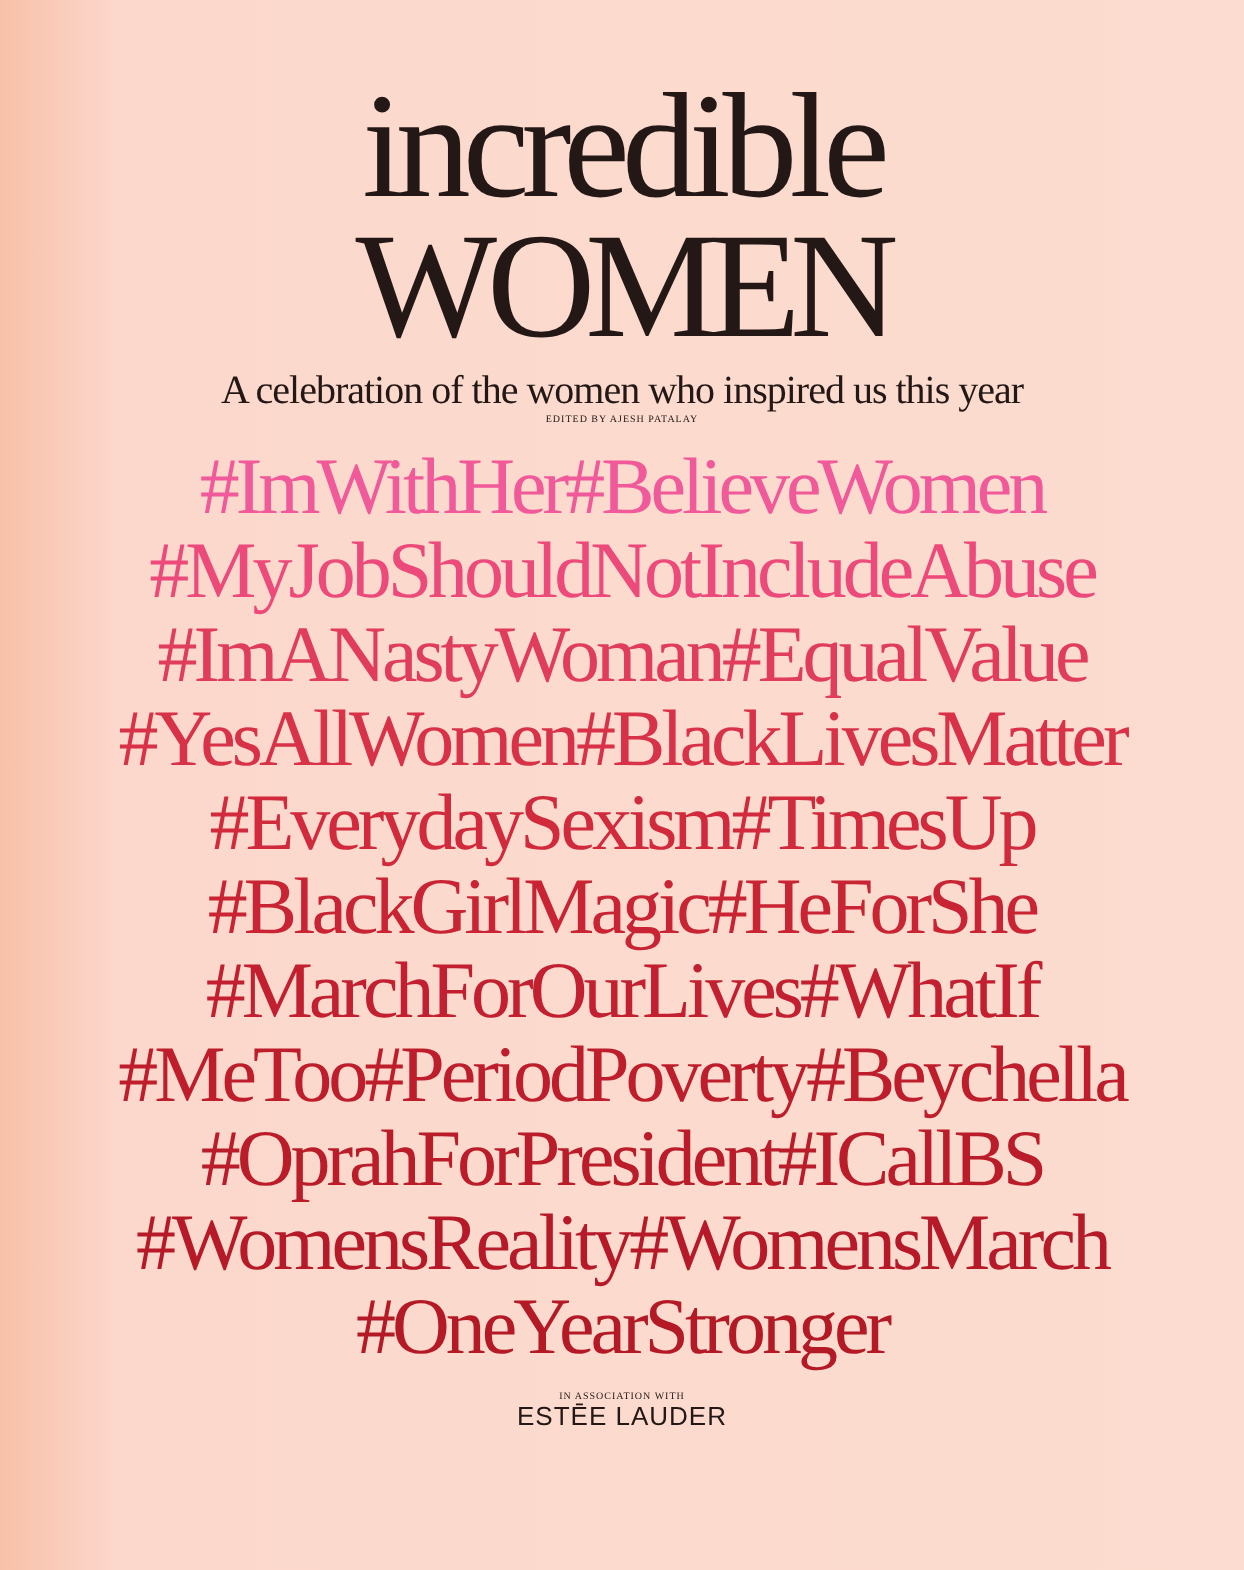incredible
WOMEN
A celebration of the women who inspired us this year
EDITED BY AJESH PATALAY
#ImWithHer#BelieveWomen
#MyJobShouldNotIncludeAbuse
#ImANastyWoman#EqualValue
#YesAllWomen#BlackLivesMatter
#EverydaySexism#TimesUp
#BlackGirlMagic#HeForShe
#MarchForOurLives#WhatIf
#MeToo#PeriodPoverty#Beychella
#OprahForPresident#ICallBS
#WomensReality#WomensMarch
#OneYearStronger
IN ASSOCIATION WITH
ESTĒE LAUDER